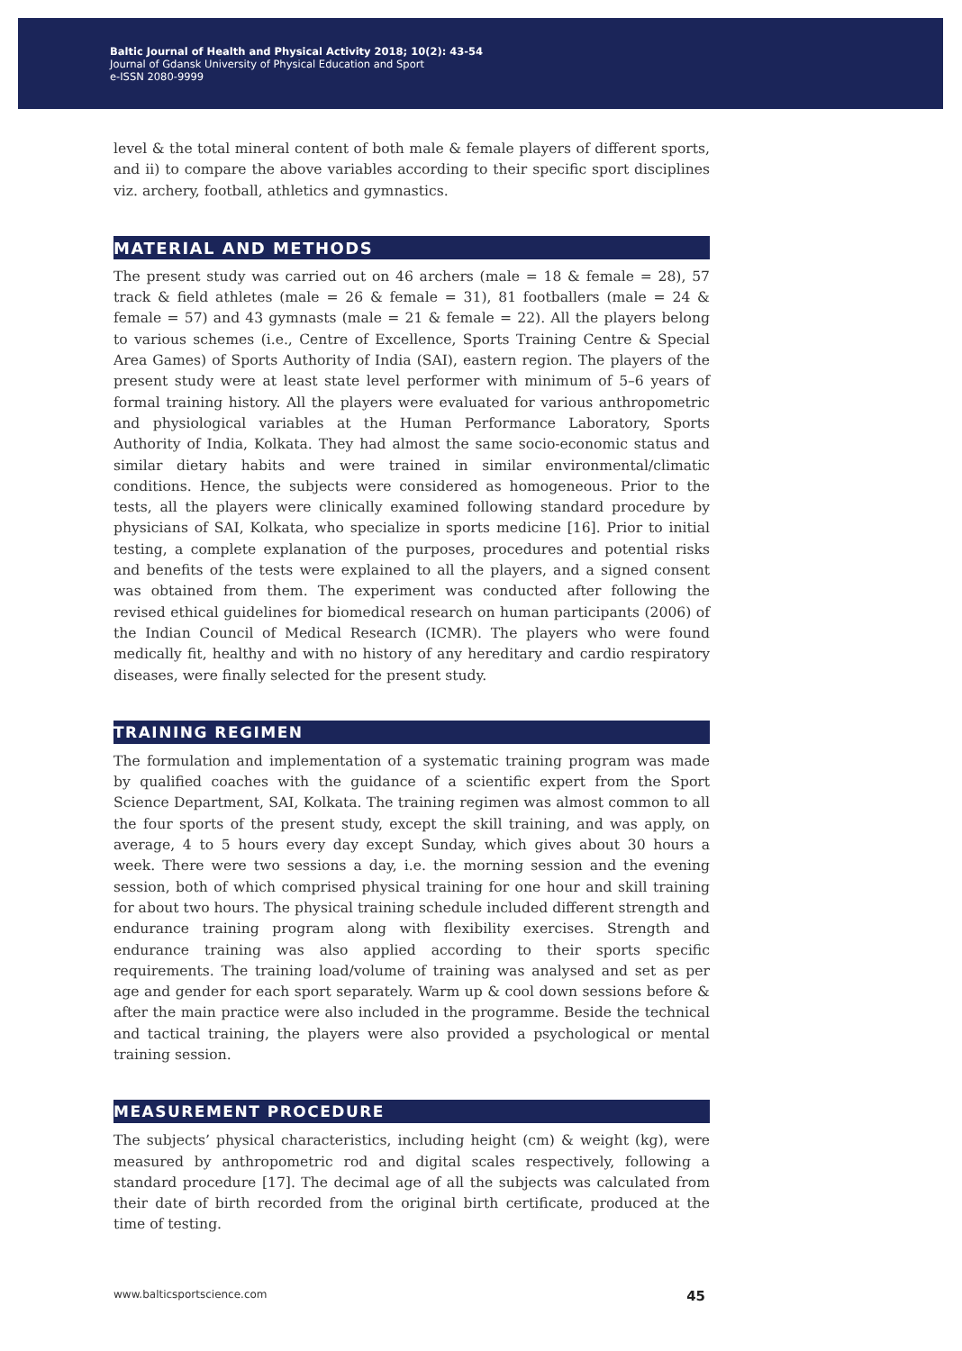Baltic Journal of Health and Physical Activity 2018; 10(2): 43-54
Journal of Gdansk University of Physical Education and Sport
e-ISSN 2080-9999
level & the total mineral content of both male & female players of different sports, and ii) to compare the above variables according to their specific sport disciplines viz. archery, football, athletics and gymnastics.
MATERIAL AND METHODS
The present study was carried out on 46 archers (male = 18 & female = 28), 57 track & field athletes (male = 26 & female = 31), 81 footballers (male = 24 & female = 57) and 43 gymnasts (male = 21 & female = 22). All the players belong to various schemes (i.e., Centre of Excellence, Sports Training Centre & Special Area Games) of Sports Authority of India (SAI), eastern region. The players of the present study were at least state level performer with minimum of 5–6 years of formal training history. All the players were evaluated for various anthropometric and physiological variables at the Human Performance Laboratory, Sports Authority of India, Kolkata. They had almost the same socio-economic status and similar dietary habits and were trained in similar environmental/climatic conditions. Hence, the subjects were considered as homogeneous. Prior to the tests, all the players were clinically examined following standard procedure by physicians of SAI, Kolkata, who specialize in sports medicine [16]. Prior to initial testing, a complete explanation of the purposes, procedures and potential risks and benefits of the tests were explained to all the players, and a signed consent was obtained from them. The experiment was conducted after following the revised ethical guidelines for biomedical research on human participants (2006) of the Indian Council of Medical Research (ICMR). The players who were found medically fit, healthy and with no history of any hereditary and cardio respiratory diseases, were finally selected for the present study.
TRAINING REGIMEN
The formulation and implementation of a systematic training program was made by qualified coaches with the guidance of a scientific expert from the Sport Science Department, SAI, Kolkata. The training regimen was almost common to all the four sports of the present study, except the skill training, and was apply, on average, 4 to 5 hours every day except Sunday, which gives about 30 hours a week. There were two sessions a day, i.e. the morning session and the evening session, both of which comprised physical training for one hour and skill training for about two hours. The physical training schedule included different strength and endurance training program along with flexibility exercises. Strength and endurance training was also applied according to their sports specific requirements. The training load/volume of training was analysed and set as per age and gender for each sport separately. Warm up & cool down sessions before & after the main practice were also included in the programme. Beside the technical and tactical training, the players were also provided a psychological or mental training session.
MEASUREMENT PROCEDURE
The subjects’ physical characteristics, including height (cm) & weight (kg), were measured by anthropometric rod and digital scales respectively, following a standard procedure [17]. The decimal age of all the subjects was calculated from their date of birth recorded from the original birth certificate, produced at the time of testing.
www.balticsportscience.com 45